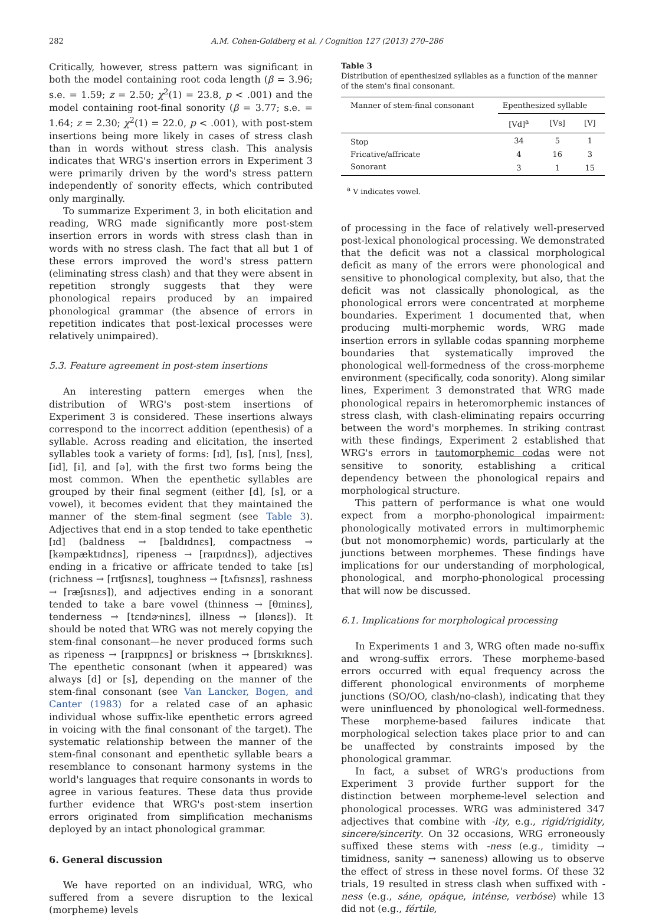282 A.M. Cohen-Goldberg et al. / Cognition 127 (2013) 270–286
Critically, however, stress pattern was significant in both the model containing root coda length (β = 3.96; s.e. = 1.59; z = 2.50; χ<sup>2</sup>(1) = 23.8, p < .001) and the model containing root-final sonority (β = 3.77; s.e. = 1.64; z = 2.30; χ<sup>2</sup>(1) = 22.0, p < .001), with post-stem insertions being more likely in cases of stress clash than in words without stress clash. This analysis indicates that WRG's insertion errors in Experiment 3 were primarily driven by the word's stress pattern independently of sonority effects, which contributed only marginally.
To summarize Experiment 3, in both elicitation and reading, WRG made significantly more post-stem insertion errors in words with stress clash than in words with no stress clash. The fact that all but 1 of these errors improved the word's stress pattern (eliminating stress clash) and that they were absent in repetition strongly suggests that they were phonological repairs produced by an impaired phonological grammar (the absence of errors in repetition indicates that post-lexical processes were relatively unimpaired).
5.3. Feature agreement in post-stem insertions
An interesting pattern emerges when the distribution of WRG's post-stem insertions of Experiment 3 is considered. These insertions always correspond to the incorrect addition (epenthesis) of a syllable. Across reading and elicitation, the inserted syllables took a variety of forms: [ɪd], [ɪs], [nɪs], [nɛs], [id], [i], and [ə], with the first two forms being the most common. When the epenthetic syllables are grouped by their final segment (either [d], [s], or a vowel), it becomes evident that they maintained the manner of the stem-final segment (see Table 3). Adjectives that end in a stop tended to take epenthetic [ɪd] (baldness → [baldɪdnɛs], compactness → [kəmpæktɪdnɛs], ripeness → [raɪpɪdnɛs]), adjectives ending in a fricative or affricate tended to take [ɪs] (richness → [rɪʧɪsnɛs], toughness → [tʌfɪsnɛs], rashness → [ræʃɪsnɛs]), and adjectives ending in a sonorant tended to take a bare vowel (thinness → [θɪninɛs], tenderness → [tɛndɚninɛs], illness → [ɪlənɛs]). It should be noted that WRG was not merely copying the stem-final consonant—he never produced forms such as ripeness → [raɪpɪpnɛs] or briskness → [brɪskɪknɛs]. The epenthetic consonant (when it appeared) was always [d] or [s], depending on the manner of the stem-final consonant (see Van Lancker, Bogen, and Canter (1983) for a related case of an aphasic individual whose suffix-like epenthetic errors agreed in voicing with the final consonant of the target). The systematic relationship between the manner of the stem-final consonant and epenthetic syllable bears a resemblance to consonant harmony systems in the world's languages that require consonants in words to agree in various features. These data thus provide further evidence that WRG's post-stem insertion errors originated from simplification mechanisms deployed by an intact phonological grammar.
6. General discussion
We have reported on an individual, WRG, who suffered from a severe disruption to the lexical (morpheme) levels
Table 3
Distribution of epenthesized syllables as a function of the manner of the stem's final consonant.
| Manner of stem-final consonant | Epenthesized syllable | | |
| --- | --- | --- | --- |
| | [Vd]<sup>a</sup> | [Vs] | [V] |
| Stop | 34 | 5 | 1 |
| Fricative/affricate | 4 | 16 | 3 |
| Sonorant | 3 | 1 | 15 |
<sup>a</sup> V indicates vowel.
of processing in the face of relatively well-preserved post-lexical phonological processing. We demonstrated that the deficit was not a classical morphological deficit as many of the errors were phonological and sensitive to phonological complexity, but also, that the deficit was not classically phonological, as the phonological errors were concentrated at morpheme boundaries. Experiment 1 documented that, when producing multi-morphemic words, WRG made insertion errors in syllable codas spanning morpheme boundaries that systematically improved the phonological well-formedness of the cross-morpheme environment (specifically, coda sonority). Along similar lines, Experiment 3 demonstrated that WRG made phonological repairs in heteromorphemic instances of stress clash, with clash-eliminating repairs occurring between the word's morphemes. In striking contrast with these findings, Experiment 2 established that WRG's errors in tautomorphemic codas were not sensitive to sonority, establishing a critical dependency between the phonological repairs and morphological structure.
This pattern of performance is what one would expect from a morpho-phonological impairment: phonologically motivated errors in multimorphemic (but not monomorphemic) words, particularly at the junctions between morphemes. These findings have implications for our understanding of morphological, phonological, and morpho-phonological processing that will now be discussed.
6.1. Implications for morphological processing
In Experiments 1 and 3, WRG often made no-suffix and wrong-suffix errors. These morpheme-based errors occurred with equal frequency across the different phonological environments of morpheme junctions (SO/OO, clash/no-clash), indicating that they were uninfluenced by phonological well-formedness. These morpheme-based failures indicate that morphological selection takes place prior to and can be unaffected by constraints imposed by the phonological grammar.
In fact, a subset of WRG's productions from Experiment 3 provide further support for the distinction between morpheme-level selection and phonological processes. WRG was administered 347 adjectives that combine with -ity, e.g., rigid/rigidity, sincere/sincerity. On 32 occasions, WRG erroneously suffixed these stems with -ness (e.g., timidity → timidness, sanity → saneness) allowing us to observe the effect of stress in these novel forms. Of these 32 trials, 19 resulted in stress clash when suffixed with -ness (e.g., sáne, opáque, inténse, verbóse) while 13 did not (e.g., fértile,